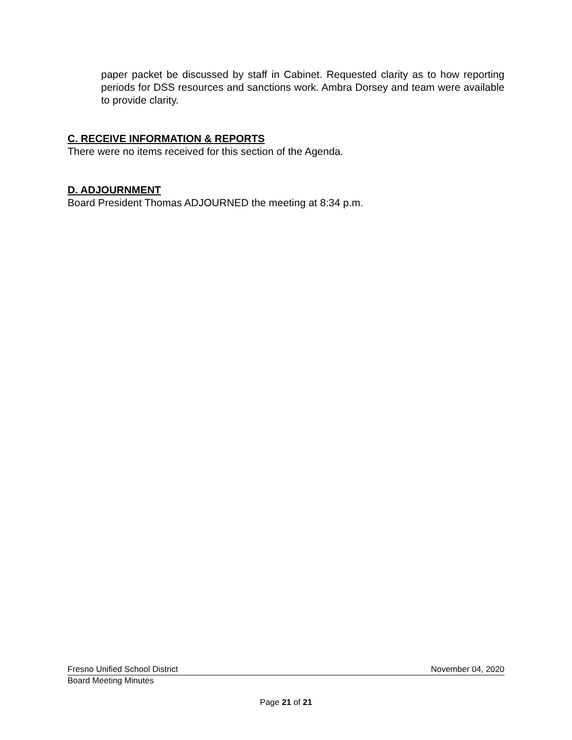paper packet be discussed by staff in Cabinet. Requested clarity as to how reporting periods for DSS resources and sanctions work. Ambra Dorsey and team were available to provide clarity.
C. RECEIVE INFORMATION & REPORTS
There were no items received for this section of the Agenda.
D. ADJOURNMENT
Board President Thomas ADJOURNED the meeting at 8:34 p.m.
Fresno Unified School District November 04, 2020
Board Meeting Minutes
Page 21 of 21